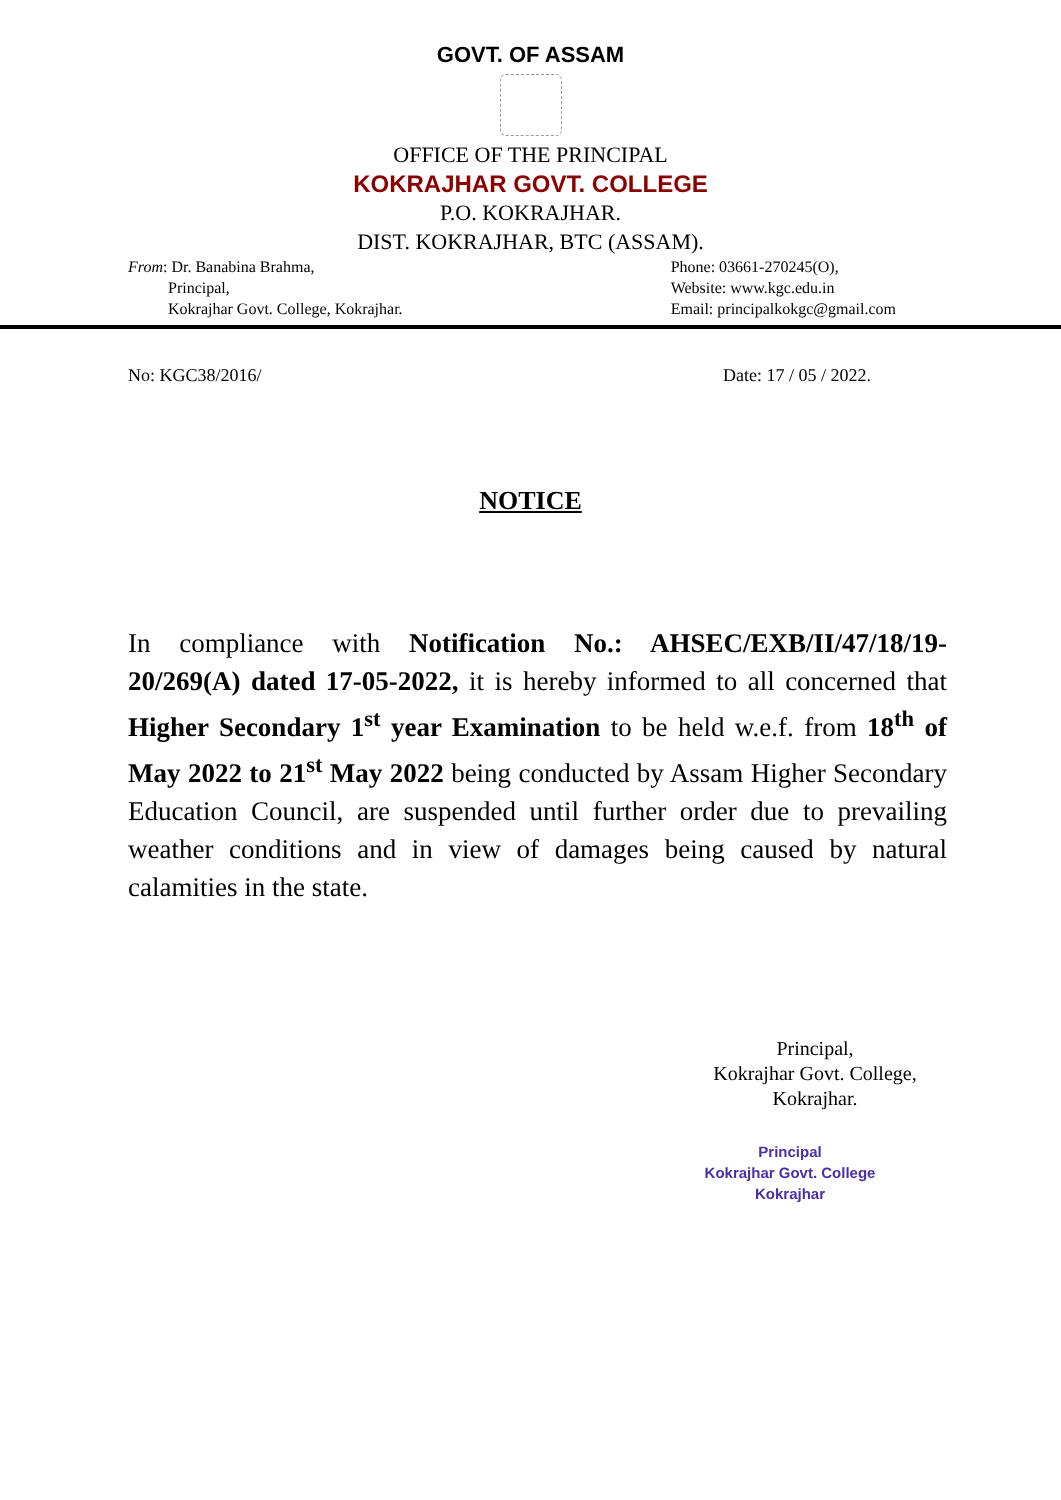GOVT. OF ASSAM
OFFICE OF THE PRINCIPAL
KOKRAJHAR GOVT. COLLEGE
P.O. KOKRAJHAR.
DIST. KOKRAJHAR, BTC (ASSAM).
From: Dr. Banabina Brahma,
Principal,
Kokrajhar Govt. College, Kokrajhar.
Phone: 03661-270245(O),
Website: www.kgc.edu.in
Email: principalkokgc@gmail.com
No: KGC38/2016/ Date: 17 / 05 / 2022.
NOTICE
In compliance with Notification No.: AHSEC/EXB/II/47/18/19-20/269(A) dated 17-05-2022, it is hereby informed to all concerned that Higher Secondary 1<sup>st</sup> year Examination to be held w.e.f. from 18<sup>th</sup> of May 2022 to 21<sup>st</sup> May 2022 being conducted by Assam Higher Secondary Education Council, are suspended until further order due to prevailing weather conditions and in view of damages being caused by natural calamities in the state.
Principal,
Kokrajhar Govt. College,
Kokrajhar.
Principal
Kokrajhar Govt. College
Kokrajhar